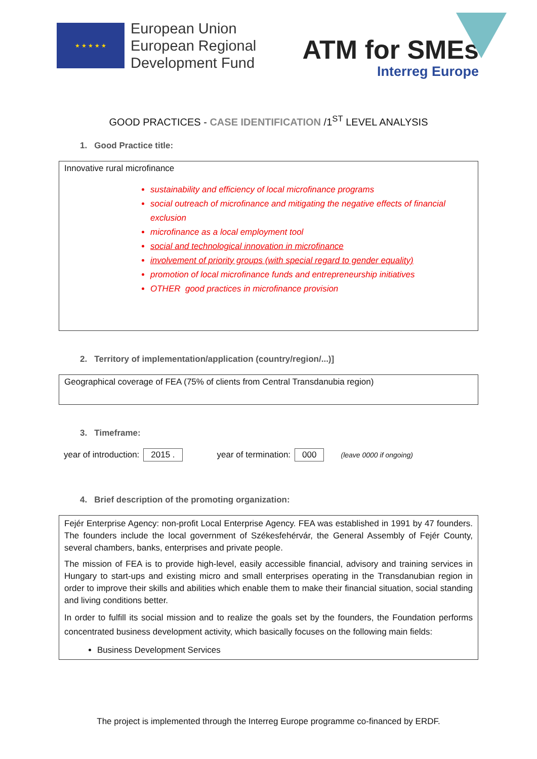★ ★ ★ ★ ★
European Union
European Regional
Development Fund
ATM for SMEs
Interreg Europe
GOOD PRACTICES - CASE IDENTIFICATION /1<sup>ST</sup> LEVEL ANALYSIS
1. Good Practice title:
Innovative rural microfinance
sustainability and efficiency of local microfinance programs
social outreach of microfinance and mitigating the negative effects of financial exclusion
microfinance as a local employment tool
social and technological innovation in microfinance
involvement of priority groups (with special regard to gender equality)
promotion of local microfinance funds and entrepreneurship initiatives
OTHER good practices in microfinance provision
2. Territory of implementation/application (country/region/...)]
Geographical coverage of FEA (75% of clients from Central Transdanubia region)
3. Timeframe:
year of introduction: 2015 . year of termination: 000 (leave 0000 if ongoing)
4. Brief description of the promoting organization:
Fejér Enterprise Agency: non-profit Local Enterprise Agency. FEA was established in 1991 by 47 founders. The founders include the local government of Székesfehérvár, the General Assembly of Fejér County, several chambers, banks, enterprises and private people.
The mission of FEA is to provide high-level, easily accessible financial, advisory and training services in Hungary to start-ups and existing micro and small enterprises operating in the Transdanubian region in order to improve their skills and abilities which enable them to make their financial situation, social standing and living conditions better.
In order to fulfill its social mission and to realize the goals set by the founders, the Foundation performs concentrated business development activity, which basically focuses on the following main fields:
Business Development Services
The project is implemented through the Interreg Europe programme co-financed by ERDF.